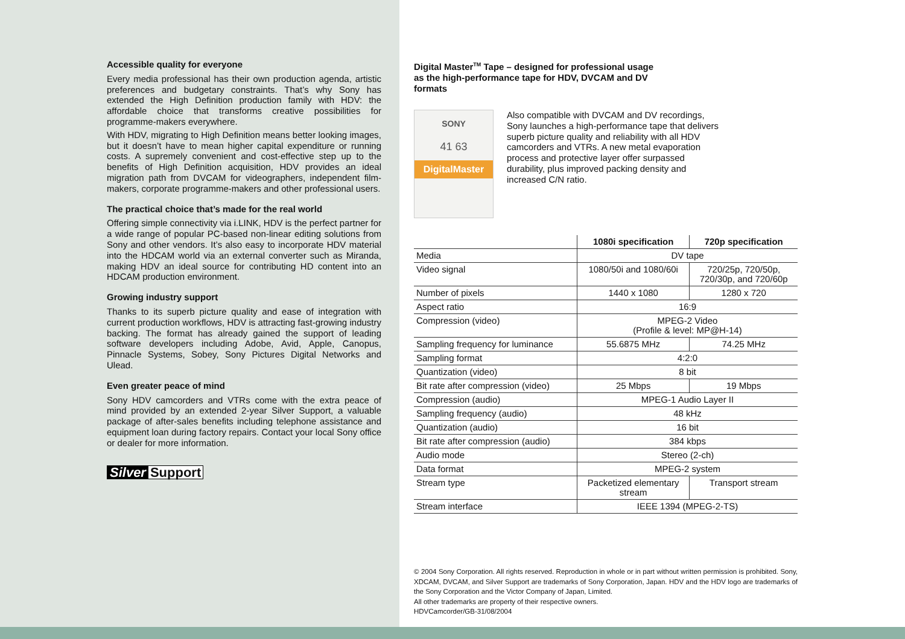Accessible quality for everyone
Every media professional has their own production agenda, artistic preferences and budgetary constraints. That’s why Sony has extended the High Definition production family with HDV: the affordable choice that transforms creative possibilities for programme-makers everywhere.
With HDV, migrating to High Definition means better looking images, but it doesn’t have to mean higher capital expenditure or running costs. A supremely convenient and cost-effective step up to the benefits of High Definition acquisition, HDV provides an ideal migration path from DVCAM for videographers, independent film-makers, corporate programme-makers and other professional users.
The practical choice that’s made for the real world
Offering simple connectivity via i.LINK, HDV is the perfect partner for a wide range of popular PC-based non-linear editing solutions from Sony and other vendors. It’s also easy to incorporate HDV material into the HDCAM world via an external converter such as Miranda, making HDV an ideal source for contributing HD content into an HDCAM production environment.
Growing industry support
Thanks to its superb picture quality and ease of integration with current production workflows, HDV is attracting fast-growing industry backing. The format has already gained the support of leading software developers including Adobe, Avid, Apple, Canopus, Pinnacle Systems, Sobey, Sony Pictures Digital Networks and Ulead.
Even greater peace of mind
Sony HDV camcorders and VTRs come with the extra peace of mind provided by an extended 2-year Silver Support, a valuable package of after-sales benefits including telephone assistance and equipment loan during factory repairs. Contact your local Sony office or dealer for more information.
Silver Support
Digital Master<sup>TM</sup> Tape – designed for professional usage as the high-performance tape for HDV, DVCAM and DV formats
SONY
41 63
DigitalMaster
Also compatible with DVCAM and DV recordings, Sony launches a high-performance tape that delivers superb picture quality and reliability with all HDV camcorders and VTRs. A new metal evaporation process and protective layer offer surpassed durability, plus improved packing density and increased C/N ratio.
| | 1080i specification | 720p specification |
| --- | --- | --- |
| Media | DV tape | |
| Video signal | 1080/50i and 1080/60i | 720/25p, 720/50p, 720/30p, and 720/60p |
| Number of pixels | 1440 x 1080 | 1280 x 720 |
| Aspect ratio | 16:9 | |
| Compression (video) | MPEG-2 Video (Profile & level: MP@H-14) | |
| Sampling frequency for luminance | 55.6875 MHz | 74.25 MHz |
| Sampling format | 4:2:0 | |
| Quantization (video) | 8 bit | |
| Bit rate after compression (video) | 25 Mbps | 19 Mbps |
| Compression (audio) | MPEG-1 Audio Layer II | |
| Sampling frequency (audio) | 48 kHz | |
| Quantization (audio) | 16 bit | |
| Bit rate after compression (audio) | 384 kbps | |
| Audio mode | Stereo (2-ch) | |
| Data format | MPEG-2 system | |
| Stream type | Packetized elementary stream | Transport stream |
| Stream interface | IEEE 1394 (MPEG-2-TS) | |
© 2004 Sony Corporation. All rights reserved. Reproduction in whole or in part without written permission is prohibited. Sony, XDCAM, DVCAM, and Silver Support are trademarks of Sony Corporation, Japan. HDV and the HDV logo are trademarks of the Sony Corporation and the Victor Company of Japan, Limited.
All other trademarks are property of their respective owners.
HDVCamcorder/GB-31/08/2004